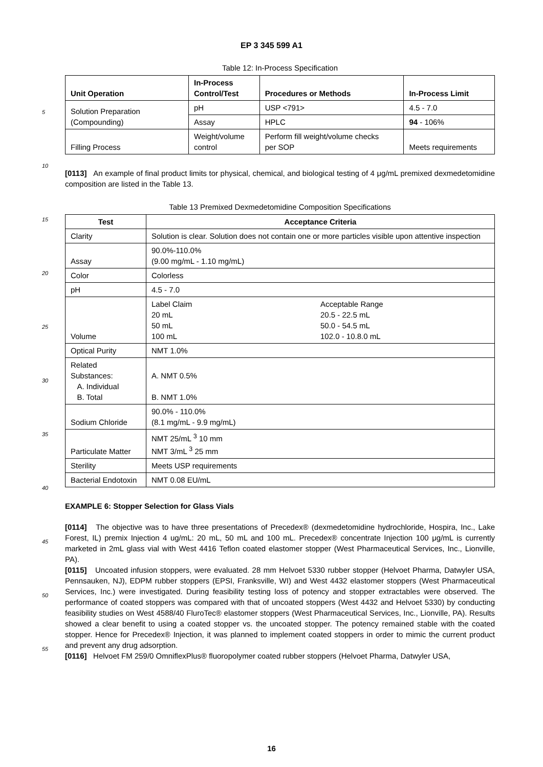EP 3 345 599 A1
Table 12: In-Process Specification
| Unit Operation | In-Process Control/Test | Procedures or Methods | In-Process Limit |
| --- | --- | --- | --- |
| Solution Preparation (Compounding) | pH | USP <791> | 4.5 - 7.0 |
| | Assay | HPLC | 94 - 106% |
| Filling Process | Weight/volume control | Perform fill weight/volume checks per SOP | Meets requirements |
[0113] An example of final product limits tor physical, chemical, and biological testing of 4 μg/mL premixed dexmedetomidine composition are listed in the Table 13.
Table 13 Premixed Dexmedetomidine Composition Specifications
| Test | Acceptance Criteria |
| --- | --- |
| Clarity | Solution is clear. Solution does not contain one or more particles visible upon attentive inspection |
| Assay | 90.0%-110.0% (9.00 mg/mL - 1.10 mg/mL) |
| Color | Colorless |
| pH | 4.5 - 7.0 |
| Volume | Label Claim Acceptable Range 20 mL 20.5 - 22.5 mL 50 mL 50.0 - 54.5 mL 100 mL 102.0 - 10.8.0 mL |
| Optical Purity | NMT 1.0% |
| Related Substances: A. Individual B. Total | A. NMT 0.5% B. NMT 1.0% |
| Sodium Chloride | 90.0% - 110.0% (8.1 mg/mL - 9.9 mg/mL) |
| Particulate Matter | NMT 25/mL <sup>3</sup> 10 mm NMT 3/mL <sup>3</sup> 25 mm |
| Sterility | Meets USP requirements |
| Bacterial Endotoxin | NMT 0.08 EU/mL |
EXAMPLE 6: Stopper Selection for Glass Vials
[0114] The objective was to have three presentations of Precedex® (dexmedetomidine hydrochloride, Hospira, Inc., Lake Forest, IL) premix Injection 4 ug/mL: 20 mL, 50 mL and 100 mL. Precedex® concentrate Injection 100 μg/mL is currently marketed in 2mL glass vial with West 4416 Teflon coated elastomer stopper (West Pharmaceutical Services, Inc., Lionville, PA).
[0115] Uncoated infusion stoppers, were evaluated. 28 mm Helvoet 5330 rubber stopper (Helvoet Pharma, Datwyler USA, Pennsauken, NJ), EDPM rubber stoppers (EPSI, Franksville, WI) and West 4432 elastomer stoppers (West Pharmaceutical Services, Inc.) were investigated. During feasibility testing loss of potency and stopper extractables were observed. The performance of coated stoppers was compared with that of uncoated stoppers (West 4432 and Helvoet 5330) by conducting feasibility studies on West 4588/40 FluroTec® elastomer stoppers (West Pharmaceutical Services, Inc., Lionville, PA). Results showed a clear benefit to using a coated stopper vs. the uncoated stopper. The potency remained stable with the coated stopper. Hence for Precedex® Injection, it was planned to implement coated stoppers in order to mimic the current product and prevent any drug adsorption.
[0116] Helvoet FM 259/0 OmniflexPlus® fluoropolymer coated rubber stoppers (Helvoet Pharma, Datwyler USA,
5
10
15
20
25
30
35
40
45
50
55
16